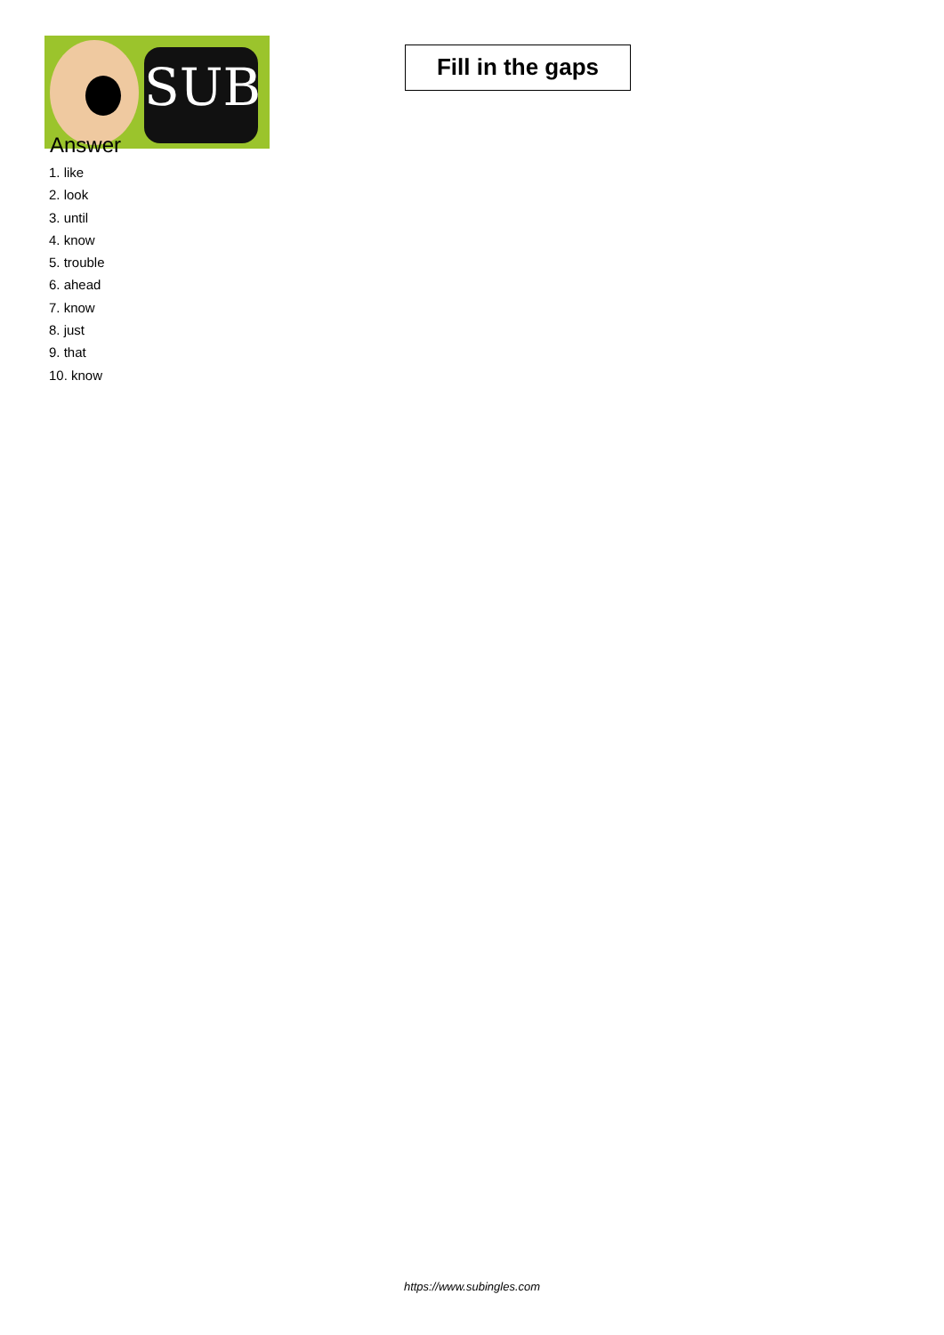SUB
Fill in the gaps
Answer
1. like
2. look
3. until
4. know
5. trouble
6. ahead
7. know
8. just
9. that
10. know
https://www.subingles.com